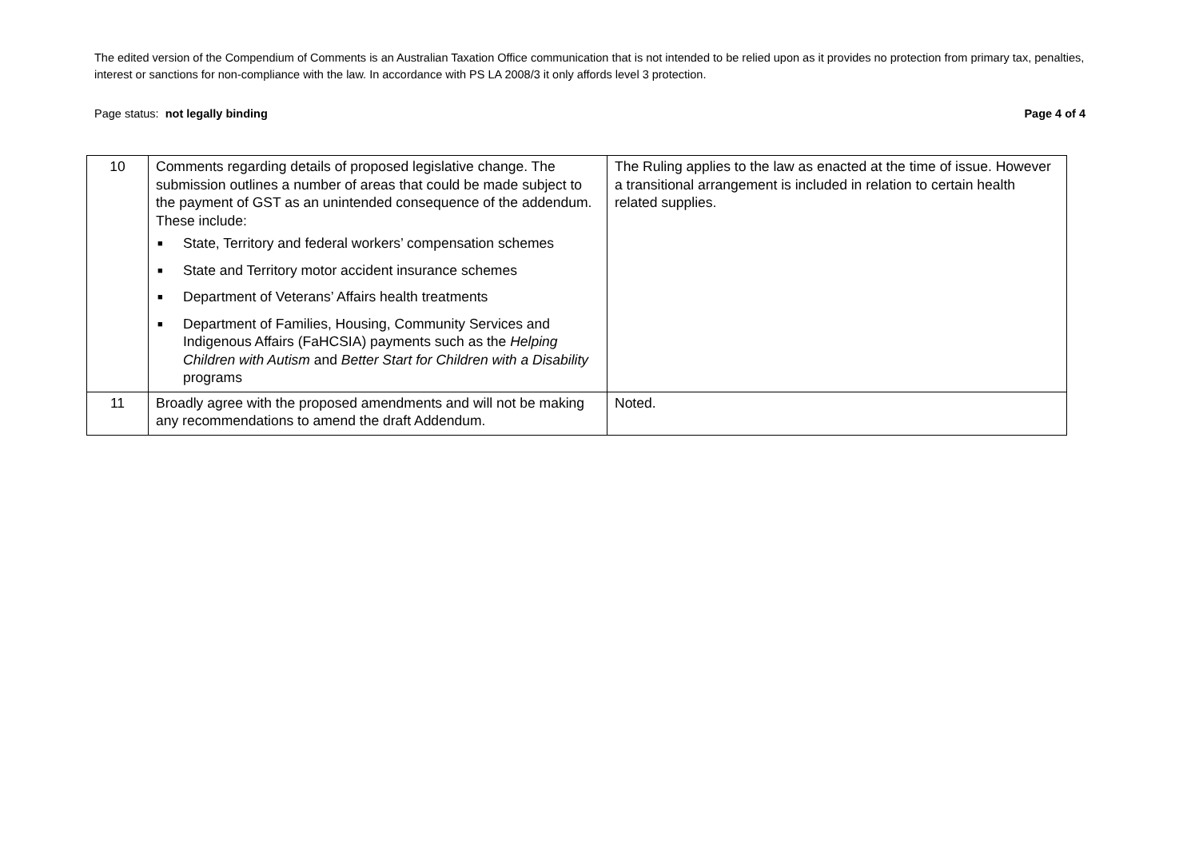The edited version of the Compendium of Comments is an Australian Taxation Office communication that is not intended to be relied upon as it provides no protection from primary tax, penalties, interest or sanctions for non-compliance with the law. In accordance with PS LA 2008/3 it only affords level 3 protection.
Page status: not legally binding Page 4 of 4
| 10 | Comments regarding details of proposed legislative change. The submission outlines a number of areas that could be made subject to the payment of GST as an unintended consequence of the addendum. These include: ■ State, Territory and federal workers’ compensation schemes ■ State and Territory motor accident insurance schemes ■ Department of Veterans’ Affairs health treatments ■ Department of Families, Housing, Community Services and Indigenous Affairs (FaHCSIA) payments such as the Helping Children with Autism and Better Start for Children with a Disability programs | The Ruling applies to the law as enacted at the time of issue. However a transitional arrangement is included in relation to certain health related supplies. |
| 11 | Broadly agree with the proposed amendments and will not be making any recommendations to amend the draft Addendum. | Noted. |